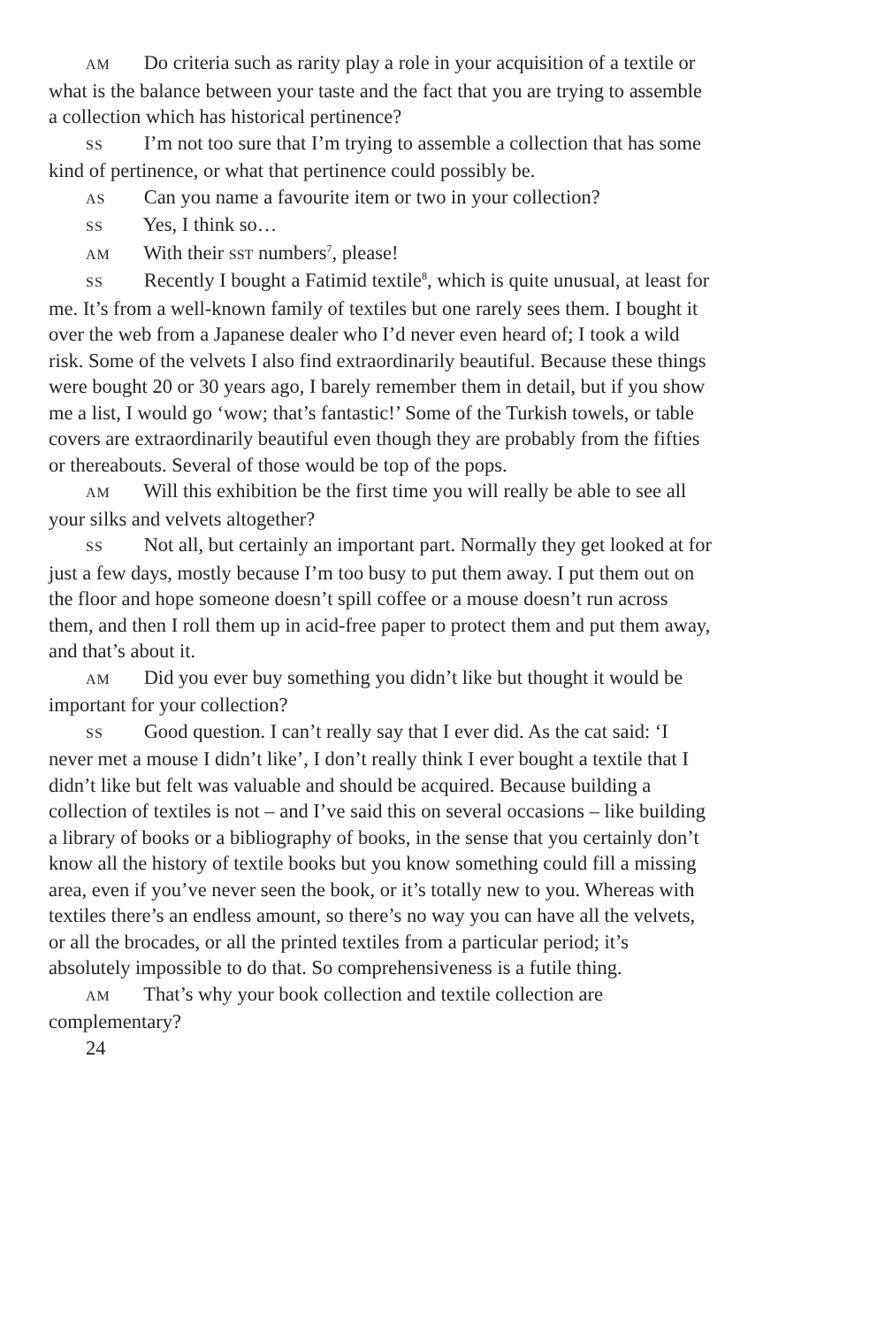AM Do criteria such as rarity play a role in your acquisition of a textile or what is the balance between your taste and the fact that you are trying to assemble a collection which has historical pertinence?
SS I’m not too sure that I’m trying to assemble a collection that has some kind of pertinence, or what that pertinence could possibly be.
AS Can you name a favourite item or two in your collection?
SS Yes, I think so…
AM With their SST numbers<sup>7</sup>, please!
SS Recently I bought a Fatimid textile<sup>8</sup>, which is quite unusual, at least for me. It’s from a well-known family of textiles but one rarely sees them. I bought it over the web from a Japanese dealer who I’d never even heard of; I took a wild risk. Some of the velvets I also find extraordinarily beautiful. Because these things were bought 20 or 30 years ago, I barely remember them in detail, but if you show me a list, I would go ‘wow; that’s fantastic!’ Some of the Turkish towels, or table covers are extraordinarily beautiful even though they are probably from the fifties or thereabouts. Several of those would be top of the pops.
AM Will this exhibition be the first time you will really be able to see all your silks and velvets altogether?
SS Not all, but certainly an important part. Normally they get looked at for just a few days, mostly because I’m too busy to put them away. I put them out on the floor and hope someone doesn’t spill coffee or a mouse doesn’t run across them, and then I roll them up in acid-free paper to protect them and put them away, and that’s about it.
AM Did you ever buy something you didn’t like but thought it would be important for your collection?
SS Good question. I can’t really say that I ever did. As the cat said: ‘I never met a mouse I didn’t like’, I don’t really think I ever bought a textile that I didn’t like but felt was valuable and should be acquired. Because building a collection of textiles is not – and I’ve said this on several occasions – like building a library of books or a bibliography of books, in the sense that you certainly don’t know all the history of textile books but you know something could fill a missing area, even if you’ve never seen the book, or it’s totally new to you. Whereas with textiles there’s an endless amount, so there’s no way you can have all the velvets, or all the brocades, or all the printed textiles from a particular period; it’s absolutely impossible to do that. So comprehensiveness is a futile thing.
AM That’s why your book collection and textile collection are complementary?
24